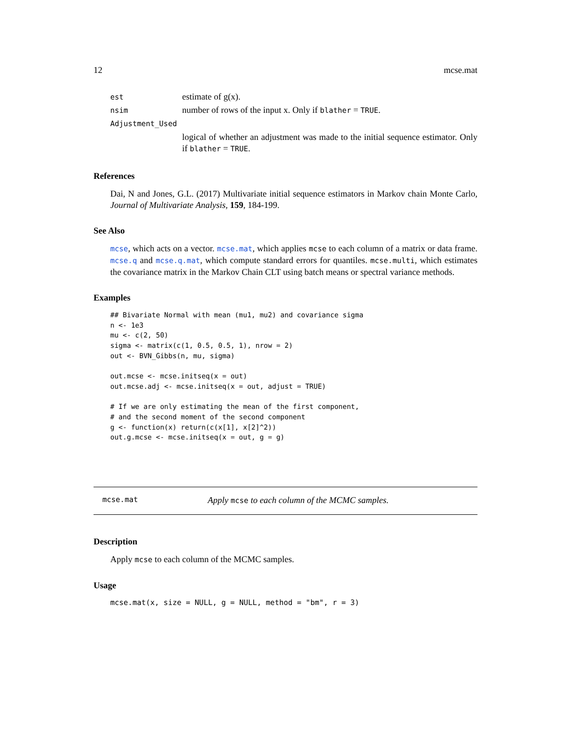12 mcse.mat
| est | estimate of g(x). |
| nsim | number of rows of the input x. Only if blather = TRUE . |
| Adjustment_Used | |
| | logical of whether an adjustment was made to the initial sequence estimator. Only if blather = TRUE . |
References
Dai, N and Jones, G.L. (2017) Multivariate initial sequence estimators in Markov chain Monte Carlo, Journal of Multivariate Analysis, 159, 184-199.
See Also
mcse, which acts on a vector. mcse.mat, which applies mcse to each column of a matrix or data frame. mcse.q and mcse.q.mat, which compute standard errors for quantiles. mcse.multi, which estimates the covariance matrix in the Markov Chain CLT using batch means or spectral variance methods.
Examples
## Bivariate Normal with mean (mu1, mu2) and covariance sigma
n <- 1e3
mu <- c(2, 50)
sigma <- matrix(c(1, 0.5, 0.5, 1), nrow = 2)
out <- BVN_Gibbs(n, mu, sigma)

out.mcse <- mcse.initseq(x = out)
out.mcse.adj <- mcse.initseq(x = out, adjust = TRUE)

# If we are only estimating the mean of the first component,
# and the second moment of the second component
g <- function(x) return(c(x[1], x[2]^2))
out.g.mcse <- mcse.initseq(x = out, g = g)
mcse.mat Apply mcse to each column of the MCMC samples.
Description
Apply mcse to each column of the MCMC samples.
Usage
mcse.mat(x, size = NULL, g = NULL, method = "bm", r = 3)